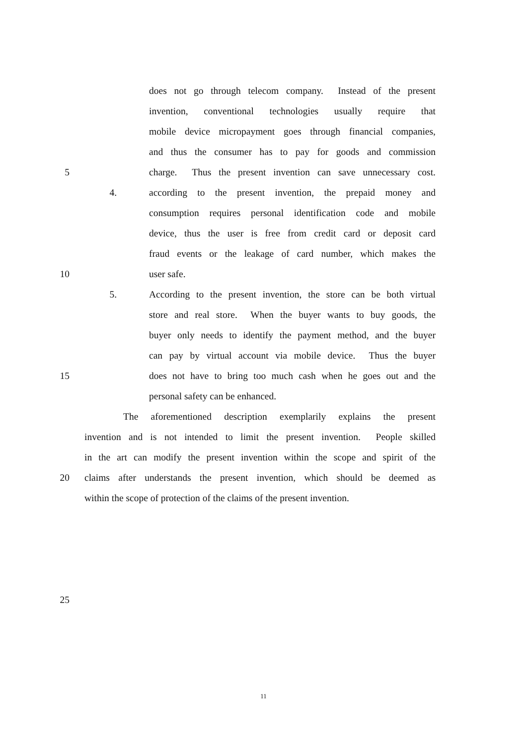does not go through telecom company. Instead of the present
invention, conventional technologies usually require that
mobile device micropayment goes through financial companies,
and thus the consumer has to pay for goods and commission
5 charge. Thus the present invention can save unnecessary cost.
4. according to the present invention, the prepaid money and
consumption requires personal identification code and mobile
device, thus the user is free from credit card or deposit card
fraud events or the leakage of card number, which makes the
10 user safe.
5. According to the present invention, the store can be both virtual
store and real store. When the buyer wants to buy goods, the
buyer only needs to identify the payment method, and the buyer
can pay by virtual account via mobile device. Thus the buyer
15 does not have to bring too much cash when he goes out and the
personal safety can be enhanced.
The aforementioned description exemplarily explains the present
invention and is not intended to limit the present invention. People skilled
in the art can modify the present invention within the scope and spirit of the
20 claims after understands the present invention, which should be deemed as
within the scope of protection of the claims of the present invention.
25
11